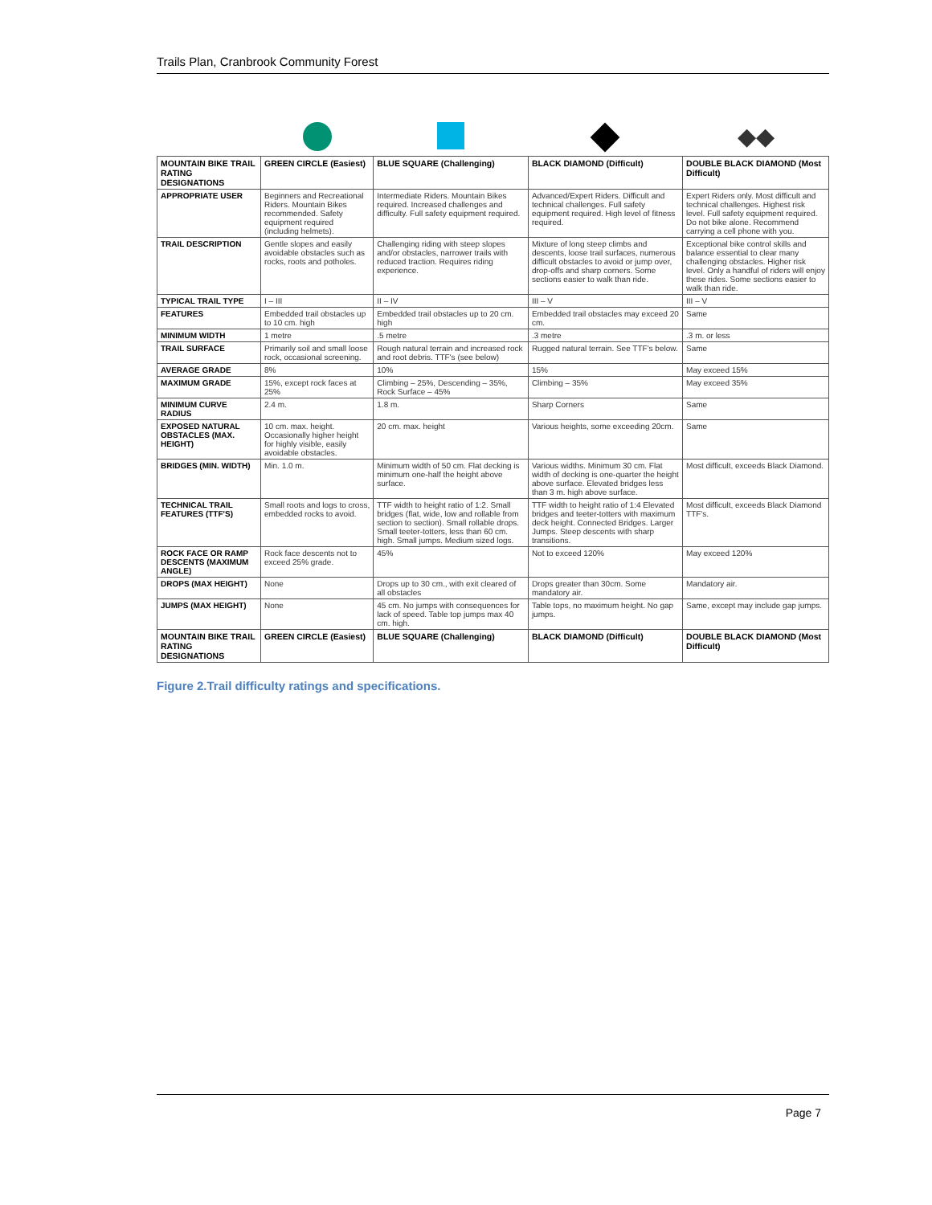Trails Plan, Cranbrook Community Forest
| | | | | ◆◆ |
| MOUNTAIN BIKE TRAIL RATING DESIGNATIONS | GREEN CIRCLE (Easiest) | BLUE SQUARE (Challenging) | BLACK DIAMOND (Difficult) | DOUBLE BLACK DIAMOND (Most Difficult) |
| APPROPRIATE USER | Beginners and Recreational Riders. Mountain Bikes recommended. Safety equipment required (including helmets). | Intermediate Riders. Mountain Bikes required. Increased challenges and difficulty. Full safety equipment required. | Advanced/Expert Riders. Difficult and technical challenges. Full safety equipment required. High level of fitness required. | Expert Riders only. Most difficult and technical challenges. Highest risk level. Full safety equipment required. Do not bike alone. Recommend carrying a cell phone with you. |
| TRAIL DESCRIPTION | Gentle slopes and easily avoidable obstacles such as rocks, roots and potholes. | Challenging riding with steep slopes and/or obstacles, narrower trails with reduced traction. Requires riding experience. | Mixture of long steep climbs and descents, loose trail surfaces, numerous difficult obstacles to avoid or jump over, drop-offs and sharp corners. Some sections easier to walk than ride. | Exceptional bike control skills and balance essential to clear many challenging obstacles. Higher risk level. Only a handful of riders will enjoy these rides. Some sections easier to walk than ride. |
| TYPICAL TRAIL TYPE | I – III | II – IV | III – V | III – V |
| FEATURES | Embedded trail obstacles up to 10 cm. high | Embedded trail obstacles up to 20 cm. high | Embedded trail obstacles may exceed 20 cm. | Same |
| MINIMUM WIDTH | 1 metre | .5 metre | .3 metre | .3 m. or less |
| TRAIL SURFACE | Primarily soil and small loose rock, occasional screening. | Rough natural terrain and increased rock and root debris. TTF's (see below) | Rugged natural terrain. See TTF's below. | Same |
| AVERAGE GRADE | 8% | 10% | 15% | May exceed 15% |
| MAXIMUM GRADE | 15%, except rock faces at 25% | Climbing – 25%, Descending – 35%, Rock Surface – 45% | Climbing – 35% | May exceed 35% |
| MINIMUM CURVE RADIUS | 2.4 m. | 1.8 m. | Sharp Corners | Same |
| EXPOSED NATURAL OBSTACLES (MAX. HEIGHT) | 10 cm. max. height. Occasionally higher height for highly visible, easily avoidable obstacles. | 20 cm. max. height | Various heights, some exceeding 20cm. | Same |
| BRIDGES (MIN. WIDTH) | Min. 1.0 m. | Minimum width of 50 cm. Flat decking is minimum one-half the height above surface. | Various widths. Minimum 30 cm. Flat width of decking is one-quarter the height above surface. Elevated bridges less than 3 m. high above surface. | Most difficult, exceeds Black Diamond. |
| TECHNICAL TRAIL FEATURES (TTF'S) | Small roots and logs to cross, embedded rocks to avoid. | TTF width to height ratio of 1:2. Small bridges (flat, wide, low and rollable from section to section). Small rollable drops. Small teeter-totters, less than 60 cm. high. Small jumps. Medium sized logs. | TTF width to height ratio of 1:4 Elevated bridges and teeter-totters with maximum deck height. Connected Bridges. Larger Jumps. Steep descents with sharp transitions. | Most difficult, exceeds Black Diamond TTF's. |
| ROCK FACE OR RAMP DESCENTS (MAXIMUM ANGLE) | Rock face descents not to exceed 25% grade. | 45% | Not to exceed 120% | May exceed 120% |
| DROPS (MAX HEIGHT) | None | Drops up to 30 cm., with exit cleared of all obstacles | Drops greater than 30cm. Some mandatory air. | Mandatory air. |
| JUMPS (MAX HEIGHT) | None | 45 cm. No jumps with consequences for lack of speed. Table top jumps max 40 cm. high. | Table tops, no maximum height. No gap jumps. | Same, except may include gap jumps. |
| MOUNTAIN BIKE TRAIL RATING DESIGNATIONS | GREEN CIRCLE (Easiest) | BLUE SQUARE (Challenging) | BLACK DIAMOND (Difficult) | DOUBLE BLACK DIAMOND (Most Difficult) |
Figure 2.Trail difficulty ratings and specifications.
Page 7